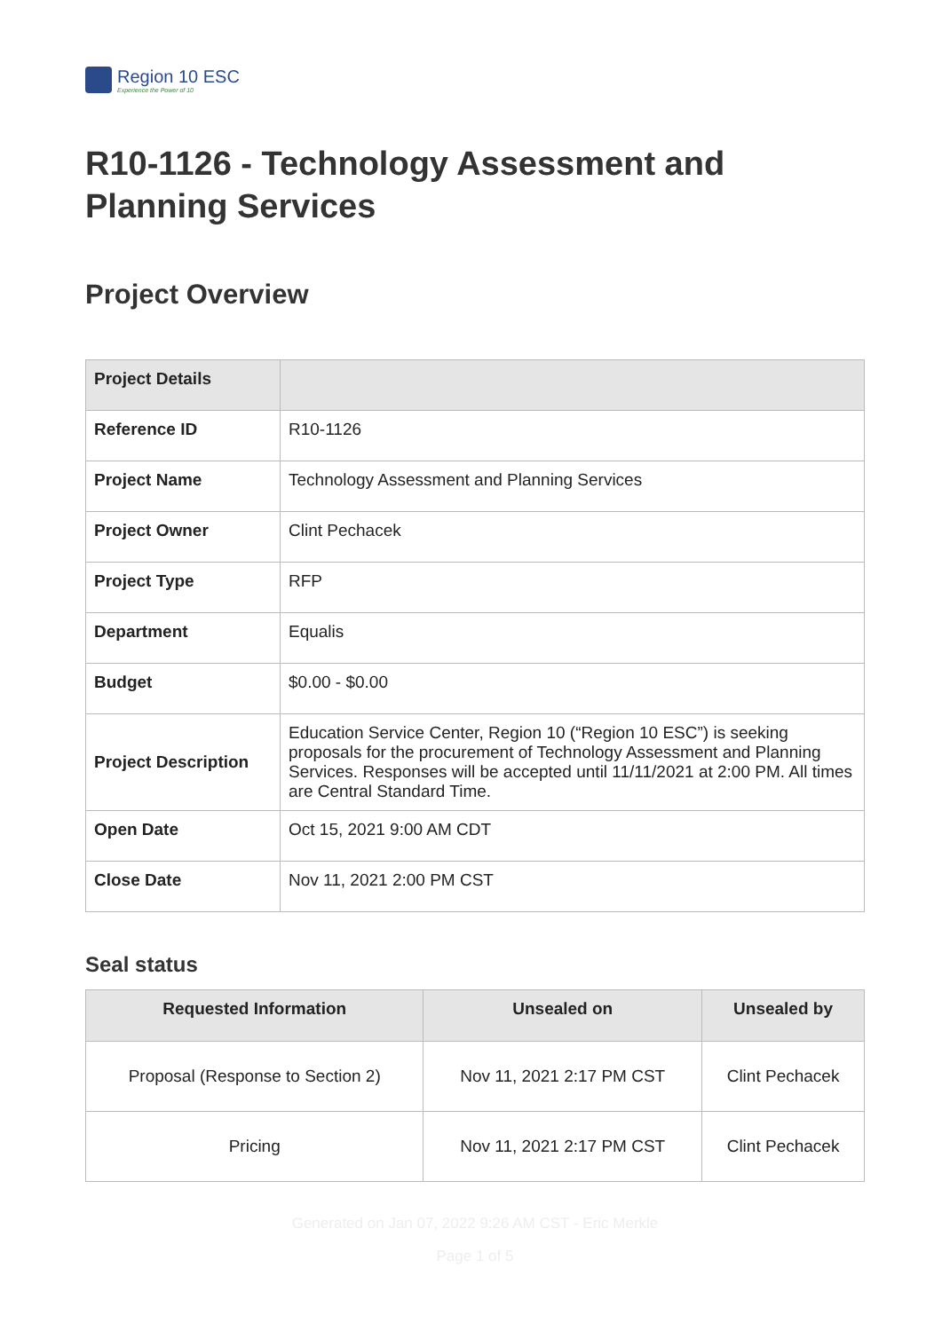Region 10 ESC
Experience the Power of 10
R10-1126 - Technology Assessment and Planning Services
Project Overview
| Project Details | |
| Reference ID | R10-1126 |
| Project Name | Technology Assessment and Planning Services |
| Project Owner | Clint Pechacek |
| Project Type | RFP |
| Department | Equalis |
| Budget | $0.00 - $0.00 |
| Project Description | Education Service Center, Region 10 (“Region 10 ESC”) is seeking proposals for the procurement of Technology Assessment and Planning Services. Responses will be accepted until 11/11/2021 at 2:00 PM. All times are Central Standard Time. |
| Open Date | Oct 15, 2021 9:00 AM CDT |
| Close Date | Nov 11, 2021 2:00 PM CST |
Seal status
| Requested Information | Unsealed on | Unsealed by |
| --- | --- | --- |
| Proposal (Response to Section 2) | Nov 11, 2021 2:17 PM CST | Clint Pechacek |
| Pricing | Nov 11, 2021 2:17 PM CST | Clint Pechacek |
Generated on Jan 07, 2022 9:26 AM CST - Eric Merkle
Page 1 of 5